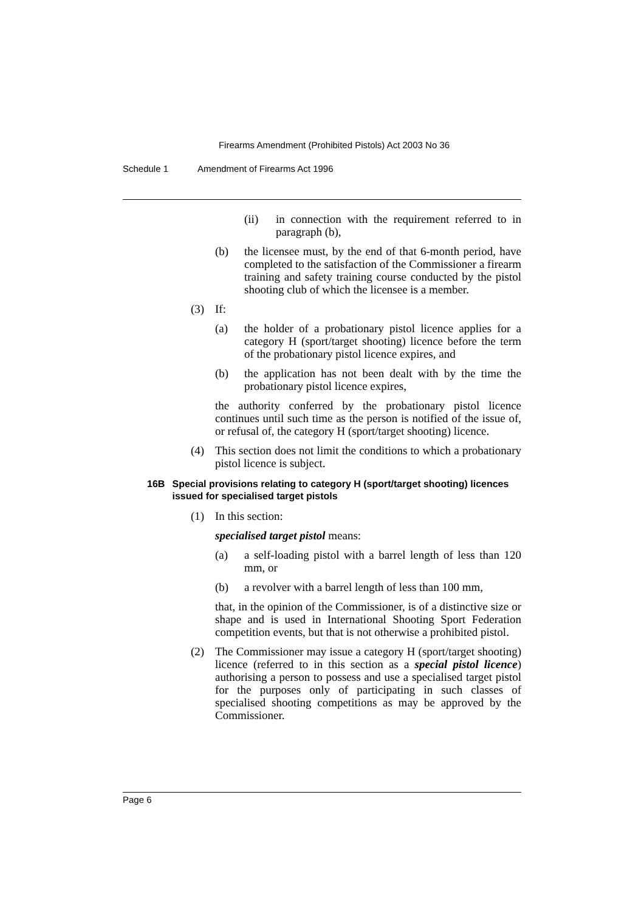Firearms Amendment (Prohibited Pistols) Act 2003 No 36
Schedule 1 Amendment of Firearms Act 1996
(ii) in connection with the requirement referred to in paragraph (b),
(b) the licensee must, by the end of that 6-month period, have completed to the satisfaction of the Commissioner a firearm training and safety training course conducted by the pistol shooting club of which the licensee is a member.
(3) If:
(a) the holder of a probationary pistol licence applies for a category H (sport/target shooting) licence before the term of the probationary pistol licence expires, and
(b) the application has not been dealt with by the time the probationary pistol licence expires,
the authority conferred by the probationary pistol licence continues until such time as the person is notified of the issue of, or refusal of, the category H (sport/target shooting) licence.
(4) This section does not limit the conditions to which a probationary pistol licence is subject.
16B Special provisions relating to category H (sport/target shooting) licences issued for specialised target pistols
(1) In this section:
specialised target pistol means:
(a) a self-loading pistol with a barrel length of less than 120 mm, or
(b) a revolver with a barrel length of less than 100 mm,
that, in the opinion of the Commissioner, is of a distinctive size or shape and is used in International Shooting Sport Federation competition events, but that is not otherwise a prohibited pistol.
(2) The Commissioner may issue a category H (sport/target shooting) licence (referred to in this section as a special pistol licence) authorising a person to possess and use a specialised target pistol for the purposes only of participating in such classes of specialised shooting competitions as may be approved by the Commissioner.
Page 6